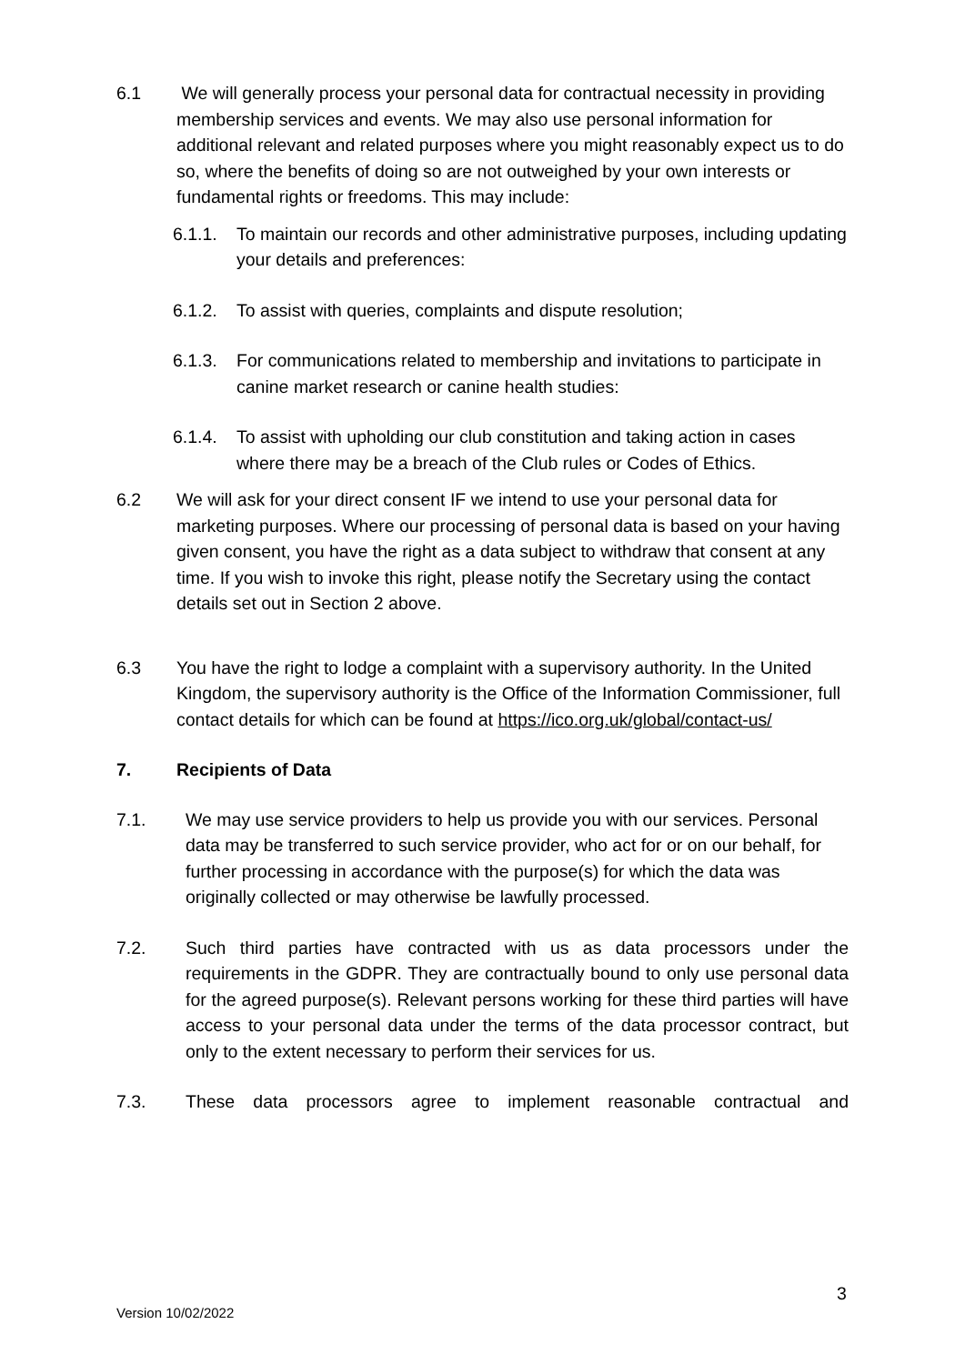6.1 We will generally process your personal data for contractual necessity in providing membership services and events. We may also use personal information for additional relevant and related purposes where you might reasonably expect us to do so, where the benefits of doing so are not outweighed by your own interests or fundamental rights or freedoms. This may include:
6.1.1. To maintain our records and other administrative purposes, including updating your details and preferences:
6.1.2. To assist with queries, complaints and dispute resolution;
6.1.3. For communications related to membership and invitations to participate in canine market research or canine health studies:
6.1.4. To assist with upholding our club constitution and taking action in cases where there may be a breach of the Club rules or Codes of Ethics.
6.2 We will ask for your direct consent IF we intend to use your personal data for marketing purposes. Where our processing of personal data is based on your having given consent, you have the right as a data subject to withdraw that consent at any time. If you wish to invoke this right, please notify the Secretary using the contact details set out in Section 2 above.
6.3 You have the right to lodge a complaint with a supervisory authority. In the United Kingdom, the supervisory authority is the Office of the Information Commissioner, full contact details for which can be found at https://ico.org.uk/global/contact-us/
7. Recipients of Data
7.1. We may use service providers to help us provide you with our services. Personal data may be transferred to such service provider, who act for or on our behalf, for further processing in accordance with the purpose(s) for which the data was originally collected or may otherwise be lawfully processed.
7.2. Such third parties have contracted with us as data processors under the requirements in the GDPR. They are contractually bound to only use personal data for the agreed purpose(s). Relevant persons working for these third parties will have access to your personal data under the terms of the data processor contract, but only to the extent necessary to perform their services for us.
7.3. These data processors agree to implement reasonable contractual and
3
Version 10/02/2022